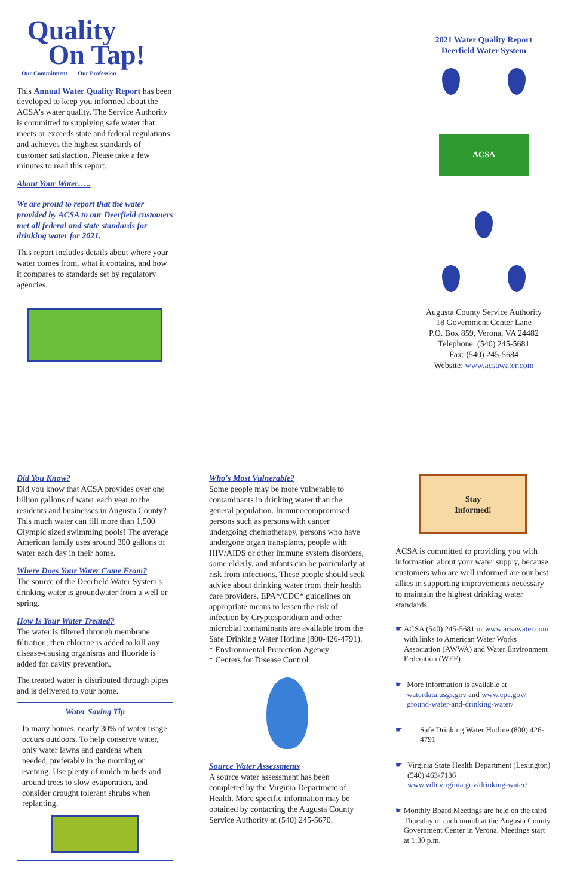Quality
On Tap!
Our Commitment Our Profession
This Annual Water Quality Report has been developed to keep you informed about the ACSA's water quality. The Service Authority is committed to supplying safe water that meets or exceeds state and federal regulations and achieves the highest standards of customer satisfaction. Please take a few minutes to read this report.
About Your Water…..
We are proud to report that the water provided by ACSA to our Deerfield customers met all federal and state standards for drinking water for 2021.
This report includes details about where your water comes from, what it contains, and how it compares to standards set by regulatory agencies.
2021 Water Quality Report
Deerfield Water System
ACSA
Augusta County Service Authority
18 Government Center Lane
P.O. Box 859, Verona, VA 24482
Telephone: (540) 245-5681
Fax: (540) 245-5684
Website: www.acsawater.com
Did You Know?
Did you know that ACSA provides over one billion gallons of water each year to the residents and businesses in Augusta County? This much water can fill more than 1,500 Olympic sized swimming pools! The average American family uses around 300 gallons of water each day in their home.
Where Does Your Water Come From?
The source of the Deerfield Water System's drinking water is groundwater from a well or spring.
How Is Your Water Treated?
The water is filtered through membrane filtration, then chlorine is added to kill any disease-causing organisms and fluoride is added for cavity prevention.
The treated water is distributed through pipes and is delivered to your home.
Water Saving Tip
In many homes, nearly 30% of water usage occurs outdoors. To help conserve water, only water lawns and gardens when needed, preferably in the morning or evening. Use plenty of mulch in beds and around trees to slow evaporation, and consider drought tolerant shrubs when replanting.
Who's Most Vulnerable?
Some people may be more vulnerable to contaminants in drinking water than the general population. Immunocompromised persons such as persons with cancer undergoing chemotherapy, persons who have undergone organ transplants, people with HIV/AIDS or other immune system disorders, some elderly, and infants can be particularly at risk from infections. These people should seek advice about drinking water from their health care providers. EPA*/CDC* guidelines on appropriate means to lessen the risk of infection by Cryptosporidium and other microbial contaminants are available from the Safe Drinking Water Hotline (800-426-4791).
* Environmental Protection Agency
* Centers for Disease Control
Source Water Assessments
A source water assessment has been completed by the Virginia Department of Health. More specific information may be obtained by contacting the Augusta County Service Authority at (540) 245-5670.
Stay
Informed!
ACSA is committed to providing you with information about your water supply, because customers who are well informed are our best allies in supporting improvements necessary to maintain the highest drinking water standards.
☛ ACSA (540) 245-5681 or www.acsawater.com with links to American Water Works Association (AWWA) and Water Environment Federation (WEF)
☛ More information is available at waterdata.usgs.gov and www.epa.gov/ ground-water-and-drinking-water/
☛ Safe Drinking Water Hotline (800) 426-4791
☛ Virginia State Health Department (Lexington) (540) 463-7136 www.vdh.virginia.gov/drinking-water/
☛ Monthly Board Meetings are held on the third Thursday of each month at the Augusta County Government Center in Verona. Meetings start at 1:30 p.m.